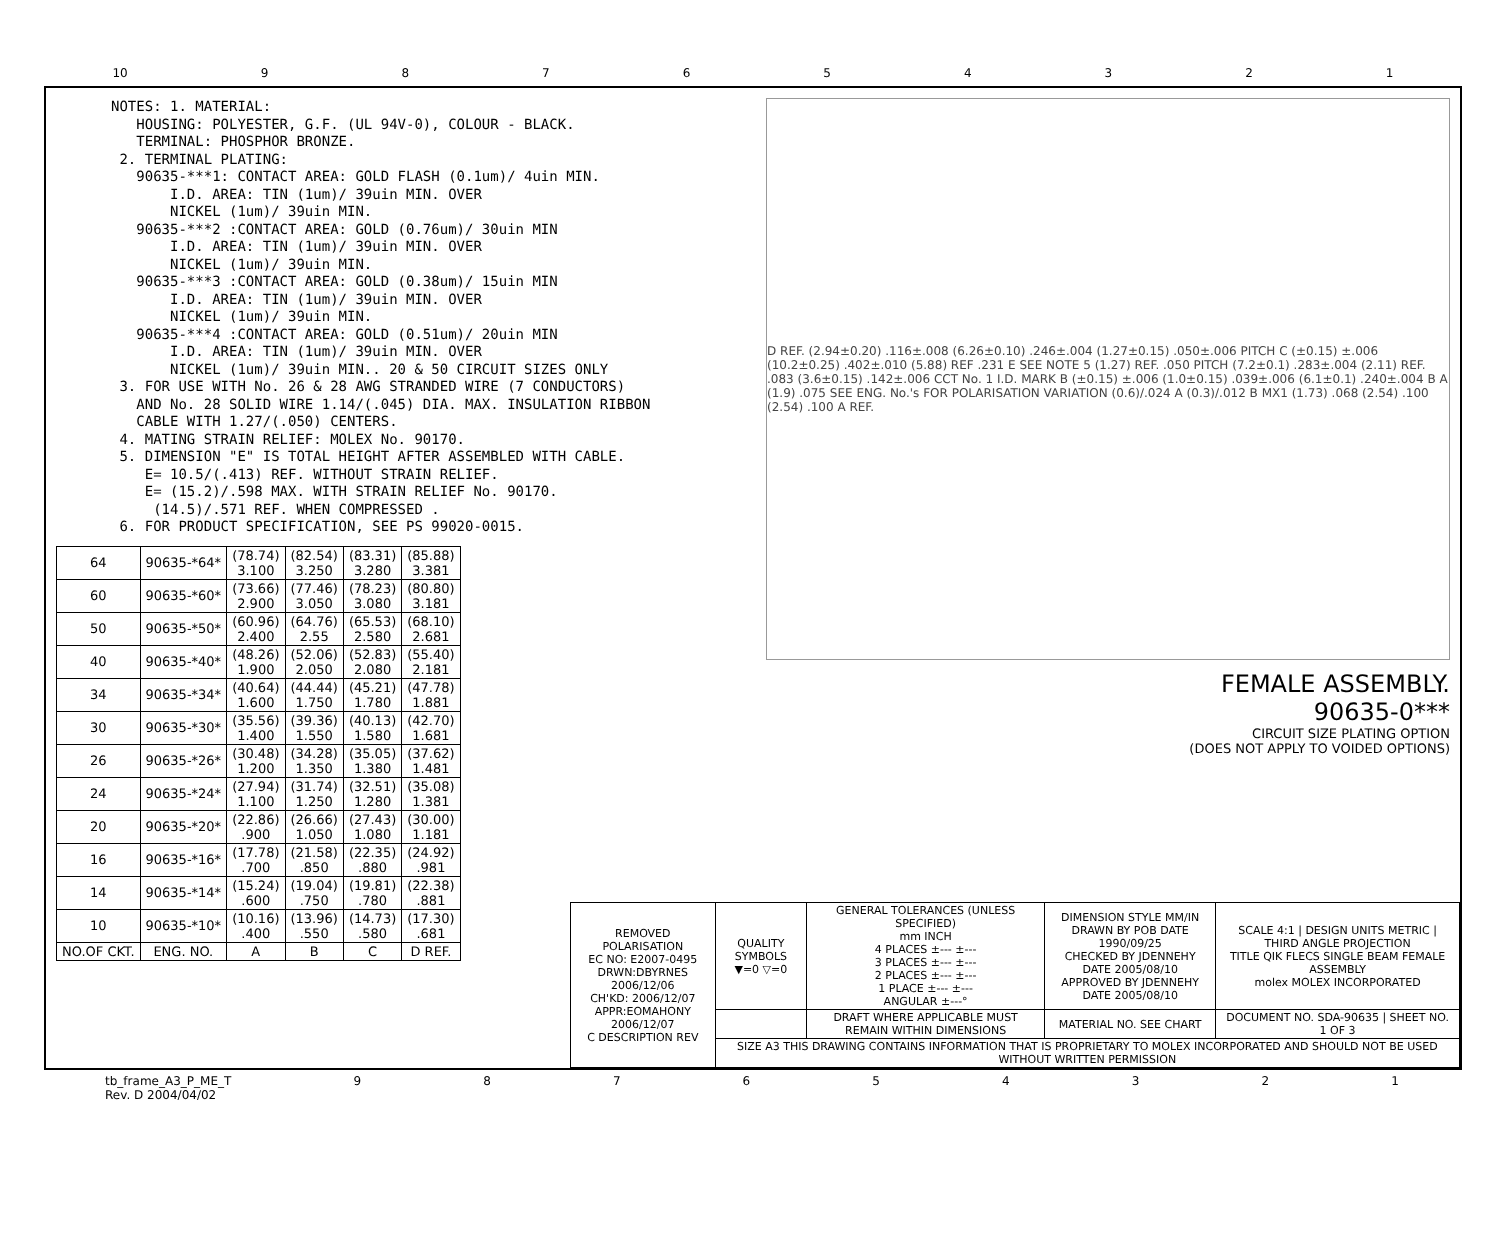10 987654321
NOTES: 1. MATERIAL: HOUSING: POLYESTER, G.F. (UL 94V-0), COLOUR - BLACK. TERMINAL: PHOSPHOR BRONZE. 2. TERMINAL PLATING: 90635-***1: CONTACT AREA: GOLD FLASH (0.1um)/ 4uin MIN. I.D. AREA: TIN (1um)/ 39uin MIN. OVER NICKEL (1um)/ 39uin MIN. 90635-***2 :CONTACT AREA: GOLD (0.76um)/ 30uin MIN I.D. AREA: TIN (1um)/ 39uin MIN. OVER NICKEL (1um)/ 39uin MIN. 90635-***3 :CONTACT AREA: GOLD (0.38um)/ 15uin MIN I.D. AREA: TIN (1um)/ 39uin MIN. OVER NICKEL (1um)/ 39uin MIN. 90635-***4 :CONTACT AREA: GOLD (0.51um)/ 20uin MIN I.D. AREA: TIN (1um)/ 39uin MIN. OVER NICKEL (1um)/ 39uin MIN.. 20 & 50 CIRCUIT SIZES ONLY 3. FOR USE WITH No. 26 & 28 AWG STRANDED WIRE (7 CONDUCTORS) AND No. 28 SOLID WIRE 1.14/(.045) DIA. MAX. INSULATION RIBBON CABLE WITH 1.27/(.050) CENTERS. 4. MATING STRAIN RELIEF: MOLEX No. 90170. 5. DIMENSION "E" IS TOTAL HEIGHT AFTER ASSEMBLED WITH CABLE. E= 10.5/(.413) REF. WITHOUT STRAIN RELIEF. E= (15.2)/.598 MAX. WITH STRAIN RELIEF No. 90170. (14.5)/.571 REF. WHEN COMPRESSED . 6. FOR PRODUCT SPECIFICATION, SEE PS 99020-0015.
| 64 | 90635-*64* | (78.74) 3.100 | (82.54) 3.250 | (83.31) 3.280 | (85.88) 3.381 |
| 60 | 90635-*60* | (73.66) 2.900 | (77.46) 3.050 | (78.23) 3.080 | (80.80) 3.181 |
| 50 | 90635-*50* | (60.96) 2.400 | (64.76) 2.55 | (65.53) 2.580 | (68.10) 2.681 |
| 40 | 90635-*40* | (48.26) 1.900 | (52.06) 2.050 | (52.83) 2.080 | (55.40) 2.181 |
| 34 | 90635-*34* | (40.64) 1.600 | (44.44) 1.750 | (45.21) 1.780 | (47.78) 1.881 |
| 30 | 90635-*30* | (35.56) 1.400 | (39.36) 1.550 | (40.13) 1.580 | (42.70) 1.681 |
| 26 | 90635-*26* | (30.48) 1.200 | (34.28) 1.350 | (35.05) 1.380 | (37.62) 1.481 |
| 24 | 90635-*24* | (27.94) 1.100 | (31.74) 1.250 | (32.51) 1.280 | (35.08) 1.381 |
| 20 | 90635-*20* | (22.86) .900 | (26.66) 1.050 | (27.43) 1.080 | (30.00) 1.181 |
| 16 | 90635-*16* | (17.78) .700 | (21.58) .850 | (22.35) .880 | (24.92) .981 |
| 14 | 90635-*14* | (15.24) .600 | (19.04) .750 | (19.81) .780 | (22.38) .881 |
| 10 | 90635-*10* | (10.16) .400 | (13.96) .550 | (14.73) .580 | (17.30) .681 |
| NO.OF CKT. | ENG. NO. | A | B | C | D REF. |
D REF. (2.94±0.20) .116±.008 (6.26±0.10) .246±.004 (1.27±0.15) .050±.006 PITCH C (±0.15) ±.006 (10.2±0.25) .402±.010 (5.88) REF .231 E SEE NOTE 5 (1.27) REF. .050 PITCH (7.2±0.1) .283±.004 (2.11) REF. .083 (3.6±0.15) .142±.006 CCT No. 1 I.D. MARK B (±0.15) ±.006 (1.0±0.15) .039±.006 (6.1±0.1) .240±.004 B A (1.9) .075 SEE ENG. No.'s FOR POLARISATION VARIATION (0.6)/.024 A (0.3)/.012 B MX1 (1.73) .068 (2.54) .100 (2.54) .100 A REF.
FEMALE ASSEMBLY.
90635-0***
CIRCUIT SIZE PLATING OPTION
(DOES NOT APPLY TO VOIDED OPTIONS)
| REMOVED POLARISATION EC NO: E2007-0495 DRWN:DBYRNES 2006/12/06 CH'KD: 2006/12/07 APPR:EOMAHONY 2006/12/07 C DESCRIPTION REV | QUALITY SYMBOLS ▼=0 ▽=0 | GENERAL TOLERANCES (UNLESS SPECIFIED) mm INCH 4 PLACES ±--- ±--- 3 PLACES ±--- ±--- 2 PLACES ±--- ±--- 1 PLACE ±--- ±--- ANGULAR ±---° | DIMENSION STYLE MM/IN DRAWN BY POB DATE 1990/09/25 CHECKED BY JDENNEHY DATE 2005/08/10 APPROVED BY JDENNEHY DATE 2005/08/10 | SCALE 4:1 / DESIGN UNITS METRIC / THIRD ANGLE PROJECTION TITLE QIK FLECS SINGLE BEAM FEMALE ASSEMBLY molex MOLEX INCORPORATED |
| | | DRAFT WHERE APPLICABLE MUST REMAIN WITHIN DIMENSIONS | MATERIAL NO. SEE CHART | DOCUMENT NO. SDA-90635 / SHEET NO. 1 OF 3 |
| | SIZE A3 THIS DRAWING CONTAINS INFORMATION THAT IS PROPRIETARY TO MOLEX INCORPORATED AND SHOULD NOT BE USED WITHOUT WRITTEN PERMISSION | | | |
tb_frame_A3_P_ME_T
Rev. D 2004/04/02 987654321